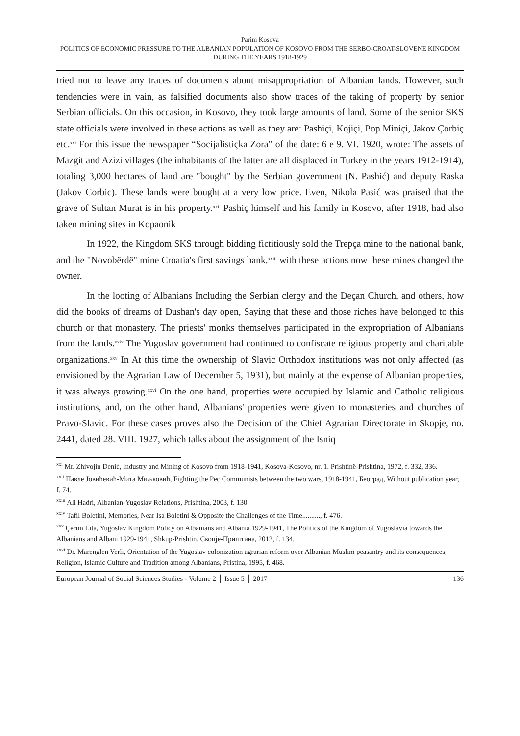Parim Kosova
POLITICS OF ECONOMIC PRESSURE TO THE ALBANIAN POPULATION OF KOSOVO FROM THE SERBO-CROAT-SLOVENE KINGDOM DURING THE YEARS 1918-1929
tried not to leave any traces of documents about misappropriation of Albanian lands. However, such tendencies were in vain, as falsified documents also show traces of the taking of property by senior Serbian officials. On this occasion, in Kosovo, they took large amounts of land. Some of the senior SKS state officials were involved in these actions as well as they are: Pashiçi, Kojiçi, Pop Miniçi, Jakov Çorbiç etc.<sup>xxi</sup> For this issue the newspaper “Socijalistiçka Zora” of the date: 6 e 9. VI. 1920, wrote: The assets of Mazgit and Azizi villages (the inhabitants of the latter are all displaced in Turkey in the years 1912-1914), totaling 3,000 hectares of land are "bought" by the Serbian government (N. Pashić) and deputy Raska (Jakov Corbic). These lands were bought at a very low price. Even, Nikola Pasić was praised that the grave of Sultan Murat is in his property.<sup>xxii</sup> Pashiç himself and his family in Kosovo, after 1918, had also taken mining sites in Kopaonik
In 1922, the Kingdom SKS through bidding fictitiously sold the Trepça mine to the national bank, and the "Novobërdë" mine Croatia's first savings bank,<sup>xxiii</sup> with these actions now these mines changed the owner.
In the looting of Albanians Including the Serbian clergy and the Deçan Church, and others, how did the books of dreams of Dushan's day open, Saying that these and those riches have belonged to this church or that monastery. The priests' monks themselves participated in the expropriation of Albanians from the lands.<sup>xxiv</sup> The Yugoslav government had continued to confiscate religious property and charitable organizations.<sup>xxv</sup> In At this time the ownership of Slavic Orthodox institutions was not only affected (as envisioned by the Agrarian Law of December 5, 1931), but mainly at the expense of Albanian properties, it was always growing.<sup>xxvi</sup> On the one hand, properties were occupied by Islamic and Catholic religious institutions, and, on the other hand, Albanians' properties were given to monasteries and churches of Pravo-Slavic. For these cases proves also the Decision of the Chief Agrarian Directorate in Skopje, no. 2441, dated 28. VIII. 1927, which talks about the assignment of the Isniq
<sup>xxi</sup> Mr. Zhivojin Denić, Industry and Mining of Kosovo from 1918-1941, Kosova-Kosovo, nr. 1. Prishtinë-Prishtina, 1972, f. 332, 336.
<sup>xxii</sup> Павле Јовићевић-Мита Миљковић, Fighting the Pec Communists between the two wars, 1918-1941, Београд, Without publication year, f. 74.
<sup>xxiii</sup> Ali Hadri, Albanian-Yugoslav Relations, Prishtina, 2003, f. 130.
<sup>xxiv</sup> Tafil Boletini, Memories, Near Isa Boletini & Opposite the Challenges of the Time.........., f. 476.
<sup>xxv</sup> Çerim Lita, Yugoslav Kingdom Policy on Albanians and Albania 1929-1941, The Politics of the Kingdom of Yugoslavia towards the Albanians and Albani 1929-1941, Shkup-Prishtin, Скопје-Приштина, 2012, f. 134.
<sup>xxvi</sup> Dr. Marenglen Verli, Orientation of the Yugoslav colonization agrarian reform over Albanian Muslim peasantry and its consequences, Religion, Islamic Culture and Tradition among Albanians, Pristina, 1995, f. 468.
European Journal of Social Sciences Studies - Volume 2 │ Issue 5 │ 2017 136